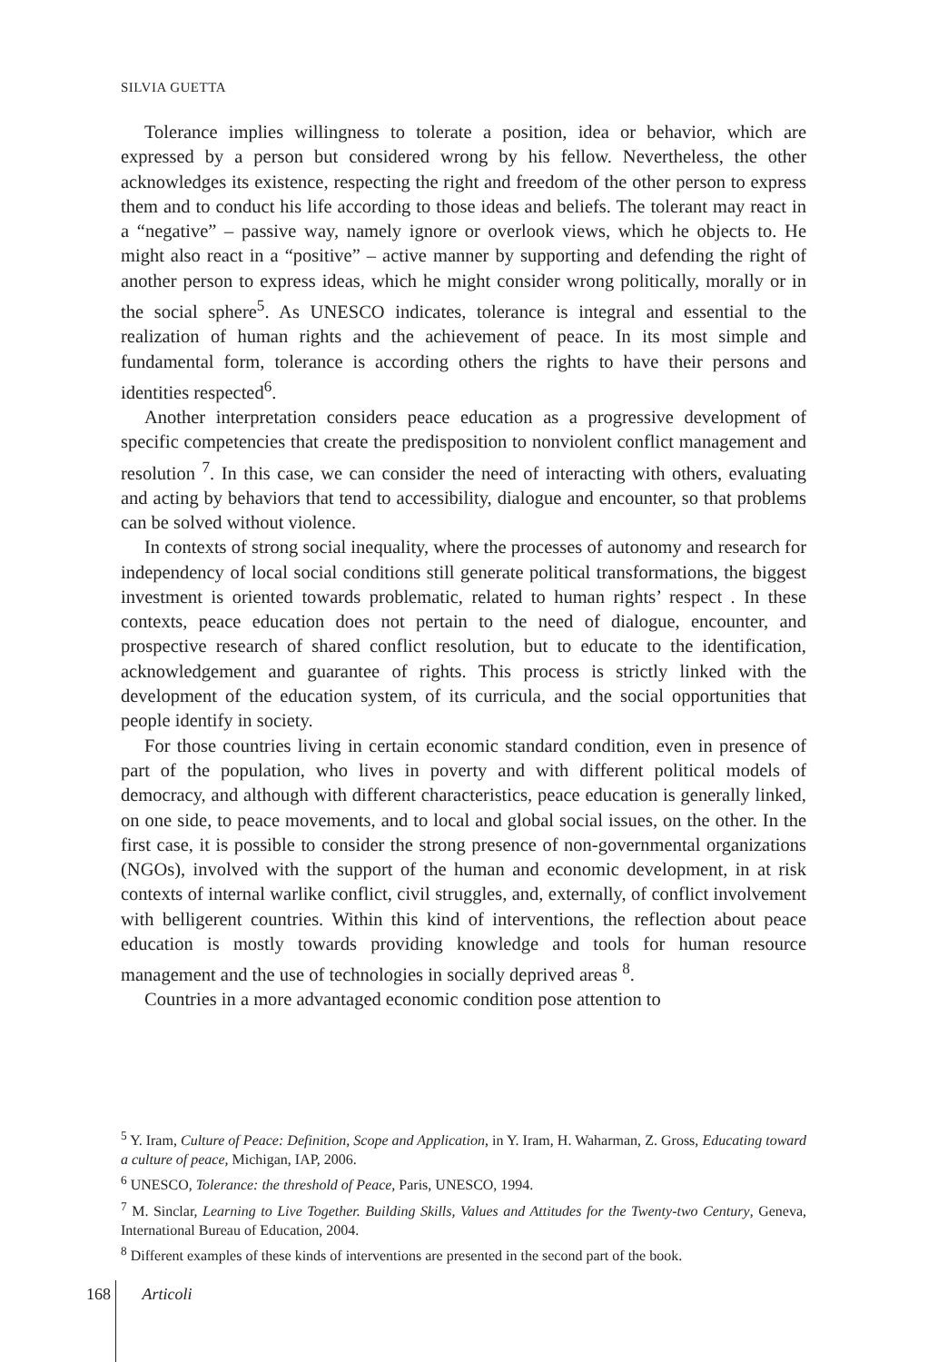SILVIA GUETTA
Tolerance implies willingness to tolerate a position, idea or behavior, which are expressed by a person but considered wrong by his fellow. Nevertheless, the other acknowledges its existence, respecting the right and freedom of the other person to express them and to conduct his life according to those ideas and beliefs. The tolerant may react in a “negative” – passive way, namely ignore or overlook views, which he objects to. He might also react in a “positive” – active manner by supporting and defending the right of another person to express ideas, which he might consider wrong politically, morally or in the social sphere<sup>5</sup>. As UNESCO indicates, tolerance is integral and essential to the realization of human rights and the achievement of peace. In its most simple and fundamental form, tolerance is according others the rights to have their persons and identities respected<sup>6</sup>.
Another interpretation considers peace education as a progressive development of specific competencies that create the predisposition to nonviolent conflict management and resolution <sup>7</sup>. In this case, we can consider the need of interacting with others, evaluating and acting by behaviors that tend to accessibility, dialogue and encounter, so that problems can be solved without violence.
In contexts of strong social inequality, where the processes of autonomy and research for independency of local social conditions still generate political transformations, the biggest investment is oriented towards problematic, related to human rights’ respect . In these contexts, peace education does not pertain to the need of dialogue, encounter, and prospective research of shared conflict resolution, but to educate to the identification, acknowledgement and guarantee of rights. This process is strictly linked with the development of the education system, of its curricula, and the social opportunities that people identify in society.
For those countries living in certain economic standard condition, even in presence of part of the population, who lives in poverty and with different political models of democracy, and although with different characteristics, peace education is generally linked, on one side, to peace movements, and to local and global social issues, on the other. In the first case, it is possible to consider the strong presence of non-governmental organizations (NGOs), involved with the support of the human and economic development, in at risk contexts of internal warlike conflict, civil struggles, and, externally, of conflict involvement with belligerent countries. Within this kind of interventions, the reflection about peace education is mostly towards providing knowledge and tools for human resource management and the use of technologies in socially deprived areas <sup>8</sup>.
Countries in a more advantaged economic condition pose attention to
<sup>5</sup> Y. Iram, Culture of Peace: Definition, Scope and Application, in Y. Iram, H. Waharman, Z. Gross, Educating toward a culture of peace, Michigan, IAP, 2006.
<sup>6</sup> UNESCO, Tolerance: the threshold of Peace, Paris, UNESCO, 1994.
<sup>7</sup> M. Sinclar, Learning to Live Together. Building Skills, Values and Attitudes for the Twenty-two Century, Geneva, International Bureau of Education, 2004.
<sup>8</sup> Different examples of these kinds of interventions are presented in the second part of the book.
168 Articoli